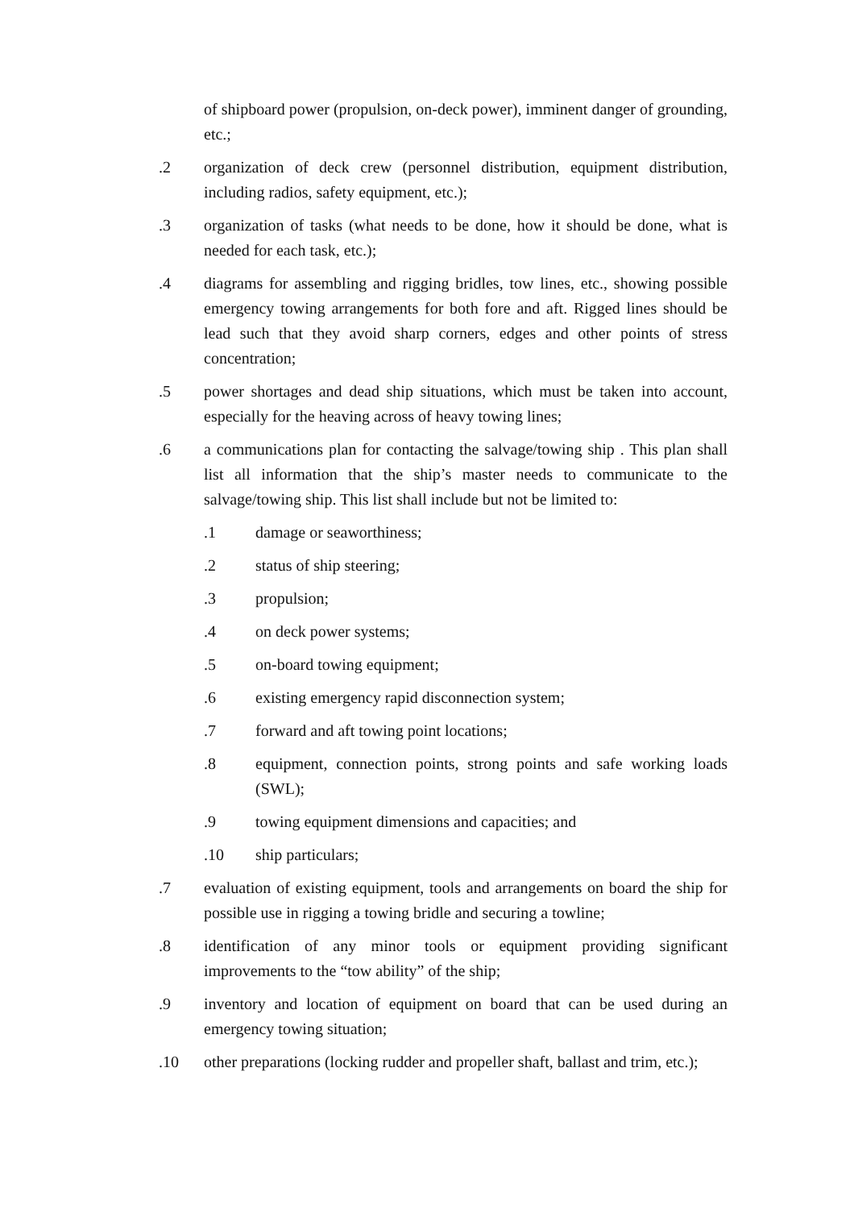of shipboard power (propulsion, on-deck power), imminent danger of grounding, etc.;
.2 organization of deck crew (personnel distribution, equipment distribution, including radios, safety equipment, etc.);
.3 organization of tasks (what needs to be done, how it should be done, what is needed for each task, etc.);
.4 diagrams for assembling and rigging bridles, tow lines, etc., showing possible emergency towing arrangements for both fore and aft. Rigged lines should be lead such that they avoid sharp corners, edges and other points of stress concentration;
.5 power shortages and dead ship situations, which must be taken into account, especially for the heaving across of heavy towing lines;
.6 a communications plan for contacting the salvage/towing ship . This plan shall list all information that the ship’s master needs to communicate to the salvage/towing ship. This list shall include but not be limited to:
.1 damage or seaworthiness;
.2 status of ship steering;
.3 propulsion;
.4 on deck power systems;
.5 on-board towing equipment;
.6 existing emergency rapid disconnection system;
.7 forward and aft towing point locations;
.8 equipment, connection points, strong points and safe working loads (SWL);
.9 towing equipment dimensions and capacities; and
.10 ship particulars;
.7 evaluation of existing equipment, tools and arrangements on board the ship for possible use in rigging a towing bridle and securing a towline;
.8 identification of any minor tools or equipment providing significant improvements to the “tow ability” of the ship;
.9 inventory and location of equipment on board that can be used during an emergency towing situation;
.10 other preparations (locking rudder and propeller shaft, ballast and trim, etc.);